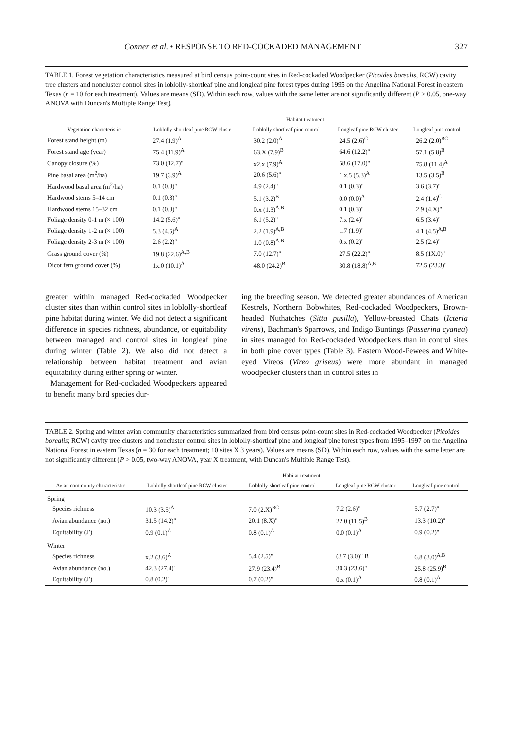Conner et al. • RESPONSE TO RED-COCKADED MANAGEMENT 327
TABLE 1. Forest vegetation characteristics measured at bird census point-count sites in Red-cockaded Woodpecker (Picoides borealis, RCW) cavity tree clusters and noncluster control sites in loblolly-shortleaf pine and longleaf pine forest types during 1995 on the Angelina National Forest in eastern Texas (n = 10 for each treatment). Values are means (SD). Within each row, values with the same letter are not significantly different (P > 0.05, one-way ANOVA with Duncan's Multiple Range Test).
| | Habitat treatment | | | |
| --- | --- | --- | --- | --- |
| Vegetation characteristic | Loblolly-shortleaf pine RCW cluster | Loblolly-shortleaf pine control | Longleaf pine RCW cluster | Longleaf pine control |
| Forest stand height (m) | 27.4 (1.9)<sup>A</sup> | 30.2 (2.0)<sup>A</sup> | 24.5 (2.6)<sup>C</sup> | 26.2 (2.0)<sup>BC</sup> |
| Forest stand age (year) | 75.4 (11.9)<sup>A</sup> | 63.X (7.9)<sup>B</sup> | 64.6 (12.2)" | 57.1 (5.8)<sup>B</sup> |
| Canopy closure (%) | 73.0 (12.7)" | x2.x (7.9)<sup>A</sup> | 58.6 (17.0)" | 75.8 (11.4)<sup>A</sup> |
| Pine basal area (m<sup>2</sup>/ha) | 19.7 (3.9)<sup>A</sup> | 20.6 (5.6)" | 1 x.5 (5.3)<sup>A</sup> | 13.5 (3.5)<sup>B</sup> |
| Hardwood basal area (m<sup>2</sup>/ha) | 0.1 (0.3)" | 4.9 (2.4)" | 0.1 (0.3)" | 3.6 (3.7)" |
| Hardwood stems 5–14 cm | 0.1 (0.3)" | 5.1 (3.2)<sup>B</sup> | 0.0 (0.0)<sup>A</sup> | 2.4 (1.4)<sup>C</sup> |
| Hardwood stems 15–32 cm | 0.1 (0.3)" | 0.x (1.3)<sup>A,B</sup> | 0.1 (0.3)" | 2.9 (4.X)" |
| Foliage density 0-1 m (× 100) | 14.2 (5.6)" | 6.1 (5.2)" | 7.x (2.4)" | 6.5 (3.4)" |
| Foliage density 1-2 m (× 100) | 5.3 (4.5)<sup>A</sup> | 2.2 (1.9)<sup>A,B</sup> | 1.7 (1.9)" | 4.1 (4.5)<sup>A,B</sup> |
| Foliage density 2-3 m (× 100) | 2.6 (2.2)" | 1.0 (0.8)<sup>A,B</sup> | 0.x (0.2)" | 2.5 (2.4)" |
| Grass ground cover (%) | 19.8 (22.6)<sup>A,B</sup> | 7.0 (12.7)" | 27.5 (22.2)" | 8.5 (1X.0)" |
| Dicot fern ground cover (%) | 1x.0 (10.1)<sup>A</sup> | 48.0 (24.2)<sup>B</sup> | 30.8 (18.8)<sup>A,B</sup> | 72.5 (23.3)" |
greater within managed Red-cockaded Woodpecker cluster sites than within control sites in loblolly-shortleaf pine habitat during winter. We did not detect a significant difference in species richness, abundance, or equitability between managed and control sites in longleaf pine during winter (Table 2). We also did not detect a relationship between habitat treatment and avian equitability during either spring or winter.
Management for Red-cockaded Woodpeckers appeared to benefit many bird species dur-
ing the breeding season. We detected greater abundances of American Kestrels, Northern Bobwhites, Red-cockaded Woodpeckers, Brown-headed Nuthatches (Sitta pusilla), Yellow-breasted Chats (Icteria virens), Bachman's Sparrows, and Indigo Buntings (Passerina cyanea) in sites managed for Red-cockaded Woodpeckers than in control sites in both pine cover types (Table 3). Eastern Wood-Pewees and White-eyed Vireos (Vireo griseus) were more abundant in managed woodpecker clusters than in control sites in
TABLE 2. Spring and winter avian community characteristics summarized from bird census point-count sites in Red-cockaded Woodpecker (Picoides borealis; RCW) cavity tree clusters and noncluster control sites in loblolly-shortleaf pine and longleaf pine forest types from 1995–1997 on the Angelina National Forest in eastern Texas (n = 30 for each treatment; 10 sites X 3 years). Values are means (SD). Within each row, values with the same letter are not significantly different (P > 0.05, two-way ANOVA, year X treatment, with Duncan's Multiple Range Test).
| | Habitat treatment | | | |
| --- | --- | --- | --- | --- |
| Avian community characteristic | Loblolly-shortleaf pine RCW cluster | Loblolly-shortleaf pine control | Longleaf pine RCW cluster | Longleaf pine control |
| Spring | | | | |
| Species richness | 10.3 (3.5)<sup>A</sup> | 7.0 (2.X)<sup>BC</sup> | 7.2 (2.6)" | 5.7 (2.7)" |
| Avian abundance (no.) | 31.5 (14.2)" | 20.1 (8.X)" | 22.0 (11.5)<sup>B</sup> | 13.3 (10.2)" |
| Equitability (J′) | 0.9 (0.1)<sup>A</sup> | 0.8 (0.1)<sup>A</sup> | 0.0 (0.1)<sup>A</sup> | 0.9 (0.2)" |
| Winter | | | | |
| Species richness | x.2 (3.6)<sup>A</sup> | 5.4 (2.5)" | (3.7 (3.0)" B | 6.8 (3.0)<sup>A,B</sup> |
| Avian abundance (no.) | 42.3 (27.4)' | 27.9 (23.4)<sup>B</sup> | 30.3 (23.6)" | 25.8 (25.9)<sup>B</sup> |
| Equitability (J′) | 0.8 (0.2)' | 0.7 (0.2)" | 0.x (0.1)<sup>A</sup> | 0.8 (0.1)<sup>A</sup> |